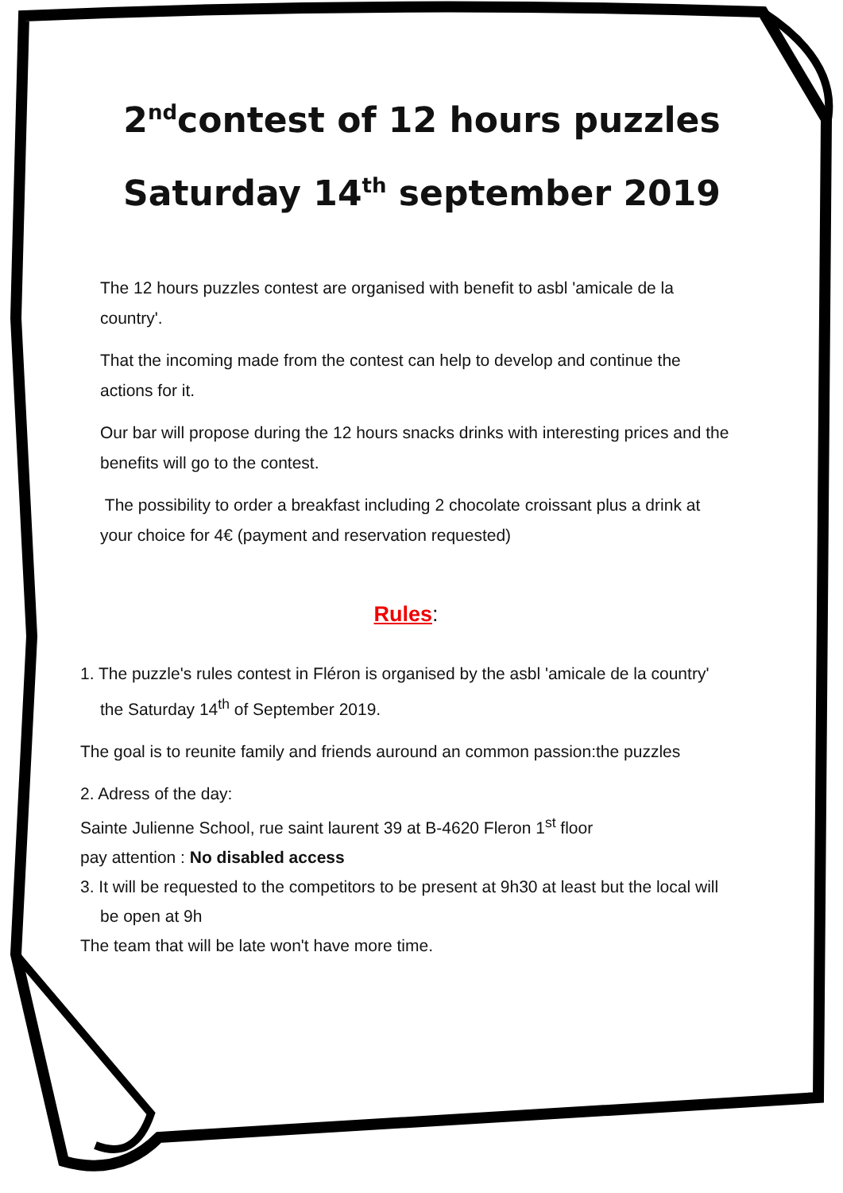2<sup>nd</sup>contest of 12 hours puzzles
Saturday 14<sup>th</sup> september 2019
The 12 hours puzzles contest are organised with benefit to asbl 'amicale de la country'.
That the incoming made from the contest can help to develop and continue the actions for it.
Our bar will propose during the 12 hours snacks drinks with interesting prices and the benefits will go to the contest.
The possibility to order a breakfast including 2 chocolate croissant plus a drink at your choice for 4€ (payment and reservation requested)
Rules:
1. The puzzle's rules contest in Fléron is organised by the asbl 'amicale de la country' the Saturday 14<sup>th</sup> of September 2019.
The goal is to reunite family and friends auround an common passion:the puzzles
2. Adress of the day:
Sainte Julienne School, rue saint laurent 39 at B-4620 Fleron 1<sup>st</sup> floor
pay attention : No disabled access
3. It will be requested to the competitors to be present at 9h30 at least but the local will be open at 9h
The team that will be late won't have more time.